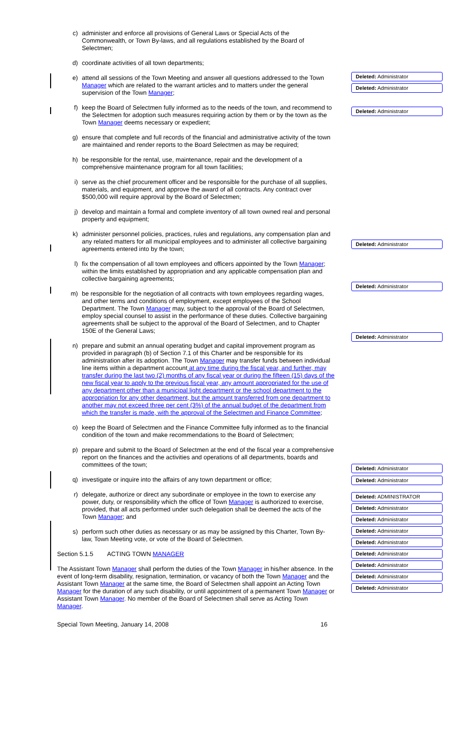c) administer and enforce all provisions of General Laws or Special Acts of the Commonwealth, or Town By-laws, and all regulations established by the Board of Selectmen;
d) coordinate activities of all town departments;
e) attend all sessions of the Town Meeting and answer all questions addressed to the Town Manager which are related to the warrant articles and to matters under the general supervision of the Town Manager;
f) keep the Board of Selectmen fully informed as to the needs of the town, and recommend to the Selectmen for adoption such measures requiring action by them or by the town as the Town Manager deems necessary or expedient;
g) ensure that complete and full records of the financial and administrative activity of the town are maintained and render reports to the Board Selectmen as may be required;
h) be responsible for the rental, use, maintenance, repair and the development of a comprehensive maintenance program for all town facilities;
i) serve as the chief procurement officer and be responsible for the purchase of all supplies, materials, and equipment, and approve the award of all contracts. Any contract over $500,000 will require approval by the Board of Selectmen;
j) develop and maintain a formal and complete inventory of all town owned real and personal property and equipment;
k) administer personnel policies, practices, rules and regulations, any compensation plan and any related matters for all municipal employees and to administer all collective bargaining agreements entered into by the town;
l) fix the compensation of all town employees and officers appointed by the Town Manager; within the limits established by appropriation and any applicable compensation plan and collective bargaining agreements;
m) be responsible for the negotiation of all contracts with town employees regarding wages, and other terms and conditions of employment, except employees of the School Department. The Town Manager may, subject to the approval of the Board of Selectmen, employ special counsel to assist in the performance of these duties. Collective bargaining agreements shall be subject to the approval of the Board of Selectmen, and to Chapter 150E of the General Laws;
n) prepare and submit an annual operating budget and capital improvement program as provided in paragraph (b) of Section 7.1 of this Charter and be responsible for its administration after its adoption. The Town Manager may transfer funds between individual line items within a department account at any time during the fiscal year, and further, may transfer during the last two (2) months of any fiscal year or during the fifteen (15) days of the new fiscal year to apply to the previous fiscal year, any amount appropriated for the use of any department other than a municipal light department or the school department to the appropriation for any other department, but the amount transferred from one department to another may not exceed three per cent (3%) of the annual budget of the department from which the transfer is made, with the approval of the Selectmen and Finance Committee;
o) keep the Board of Selectmen and the Finance Committee fully informed as to the financial condition of the town and make recommendations to the Board of Selectmen;
p) prepare and submit to the Board of Selectmen at the end of the fiscal year a comprehensive report on the finances and the activities and operations of all departments, boards and committees of the town;
q) investigate or inquire into the affairs of any town department or office;
r) delegate, authorize or direct any subordinate or employee in the town to exercise any power, duty, or responsibility which the office of Town Manager is authorized to exercise, provided, that all acts performed under such delegation shall be deemed the acts of the Town Manager; and
s) perform such other duties as necessary or as may be assigned by this Charter, Town By-law, Town Meeting vote, or vote of the Board of Selectmen.
Section 5.1.5 ACTING TOWN MANAGER
The Assistant Town Manager shall perform the duties of the Town Manager in his/her absence. In the event of long-term disability, resignation, termination, or vacancy of both the Town Manager and the Assistant Town Manager at the same time, the Board of Selectmen shall appoint an Acting Town Manager for the duration of any such disability, or until appointment of a permanent Town Manager or Assistant Town Manager. No member of the Board of Selectmen shall serve as Acting Town Manager.
Special Town Meeting, January 14, 2008 16
Deleted: Administrator
Deleted: Administrator
Deleted: Administrator
Deleted: Administrator
Deleted: Administrator
Deleted: Administrator
Deleted: Administrator
Deleted: Administrator
Deleted: ADMINISTRATOR
Deleted: Administrator
Deleted: Administrator
Deleted: Administrator
Deleted: Administrator
Deleted: Administrator
Deleted: Administrator
Deleted: Administrator
Deleted: Administrator